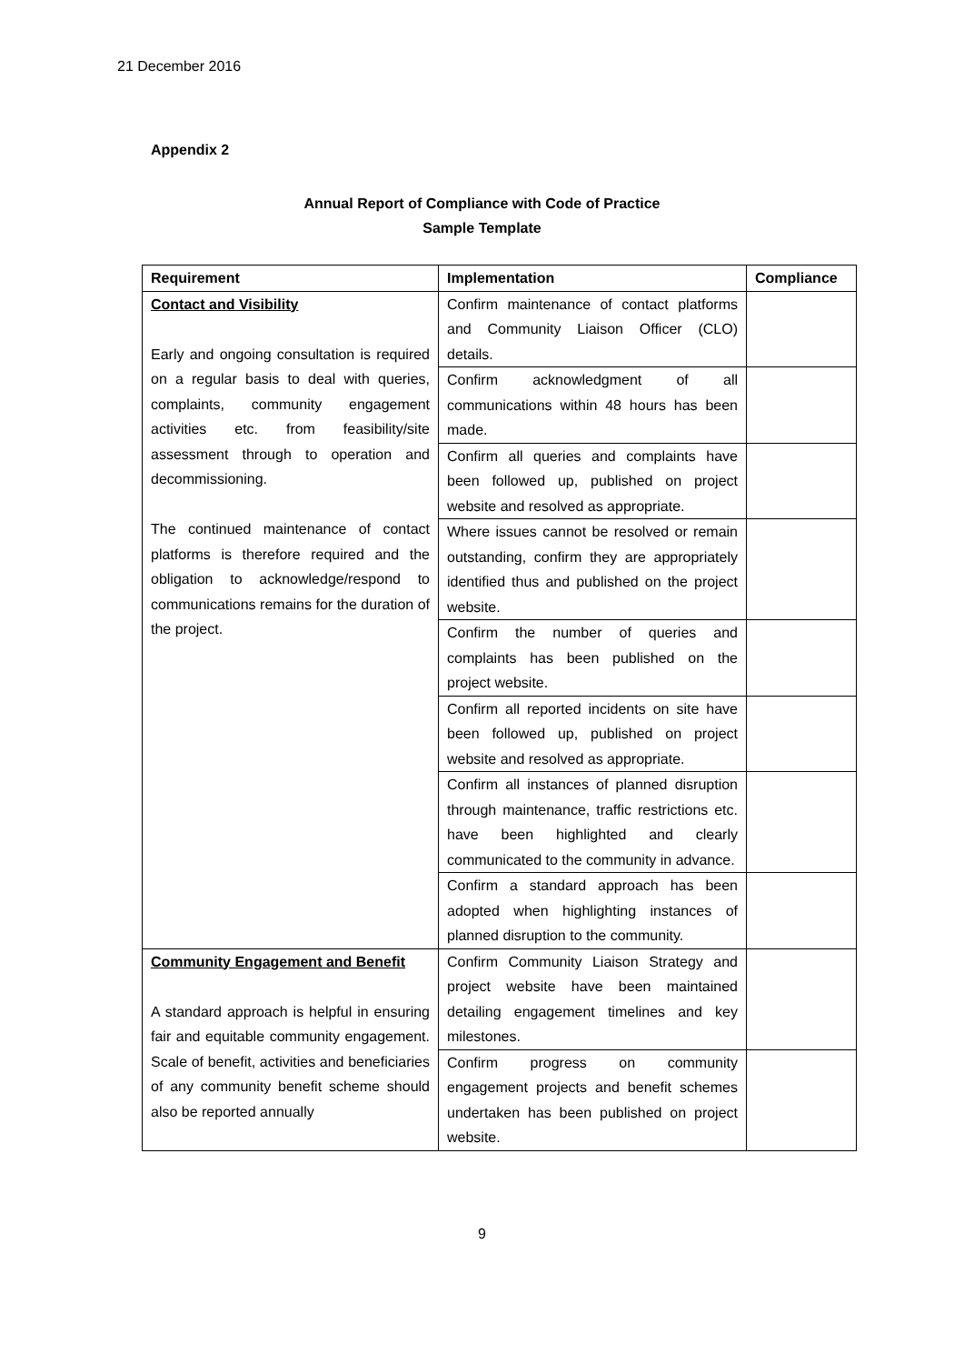21 December 2016
Appendix 2
Annual Report of Compliance with Code of Practice
Sample Template
| Requirement | Implementation | Compliance |
| --- | --- | --- |
| Contact and Visibility Early and ongoing consultation is required on a regular basis to deal with queries, complaints, community engagement activities etc. from feasibility/site assessment through to operation and decommissioning. The continued maintenance of contact platforms is therefore required and the obligation to acknowledge/respond to communications remains for the duration of the project. | Confirm maintenance of contact platforms and Community Liaison Officer (CLO) details. | |
| | Confirm acknowledgment of all communications within 48 hours has been made. | |
| | Confirm all queries and complaints have been followed up, published on project website and resolved as appropriate. | |
| | Where issues cannot be resolved or remain outstanding, confirm they are appropriately identified thus and published on the project website. | |
| | Confirm the number of queries and complaints has been published on the project website. | |
| | Confirm all reported incidents on site have been followed up, published on project website and resolved as appropriate. | |
| | Confirm all instances of planned disruption through maintenance, traffic restrictions etc. have been highlighted and clearly communicated to the community in advance. | |
| | Confirm a standard approach has been adopted when highlighting instances of planned disruption to the community. | |
| Community Engagement and Benefit A standard approach is helpful in ensuring fair and equitable community engagement. Scale of benefit, activities and beneficiaries of any community benefit scheme should also be reported annually | Confirm Community Liaison Strategy and project website have been maintained detailing engagement timelines and key milestones. | |
| | Confirm progress on community engagement projects and benefit schemes undertaken has been published on project website. | |
9